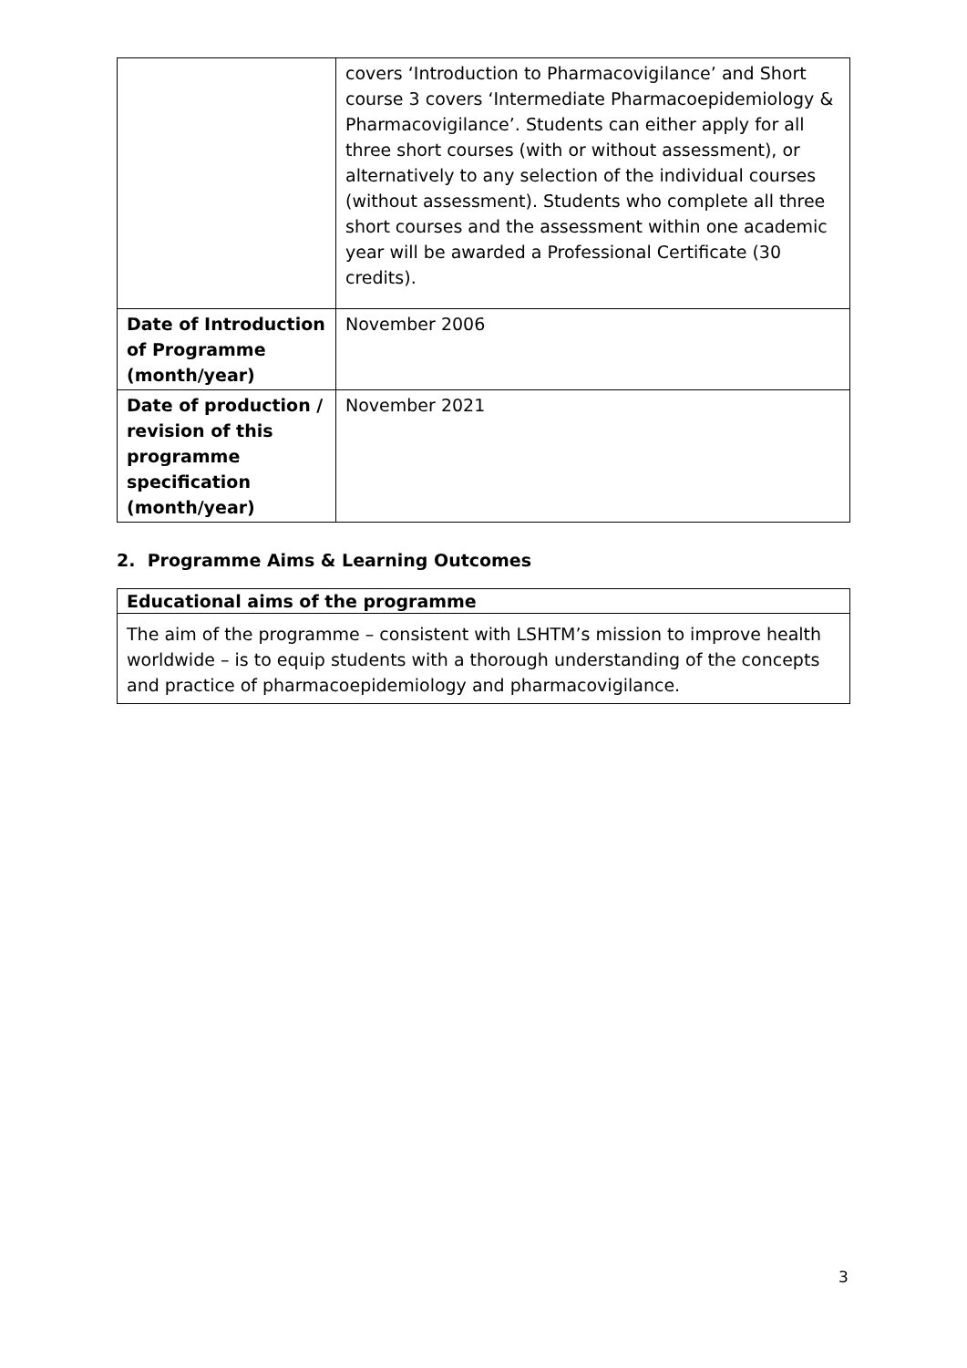| | covers ‘Introduction to Pharmacovigilance’ and Short course 3 covers ‘Intermediate Pharmacoepidemiology & Pharmacovigilance’. Students can either apply for all three short courses (with or without assessment), or alternatively to any selection of the individual courses (without assessment). Students who complete all three short courses and the assessment within one academic year will be awarded a Professional Certificate (30 credits). |
| Date of Introduction of Programme (month/year) | November 2006 |
| Date of production / revision of this programme specification (month/year) | November 2021 |
2. Programme Aims & Learning Outcomes
Educational aims of the programme
The aim of the programme – consistent with LSHTM’s mission to improve health worldwide – is to equip students with a thorough understanding of the concepts and practice of pharmacoepidemiology and pharmacovigilance.
3